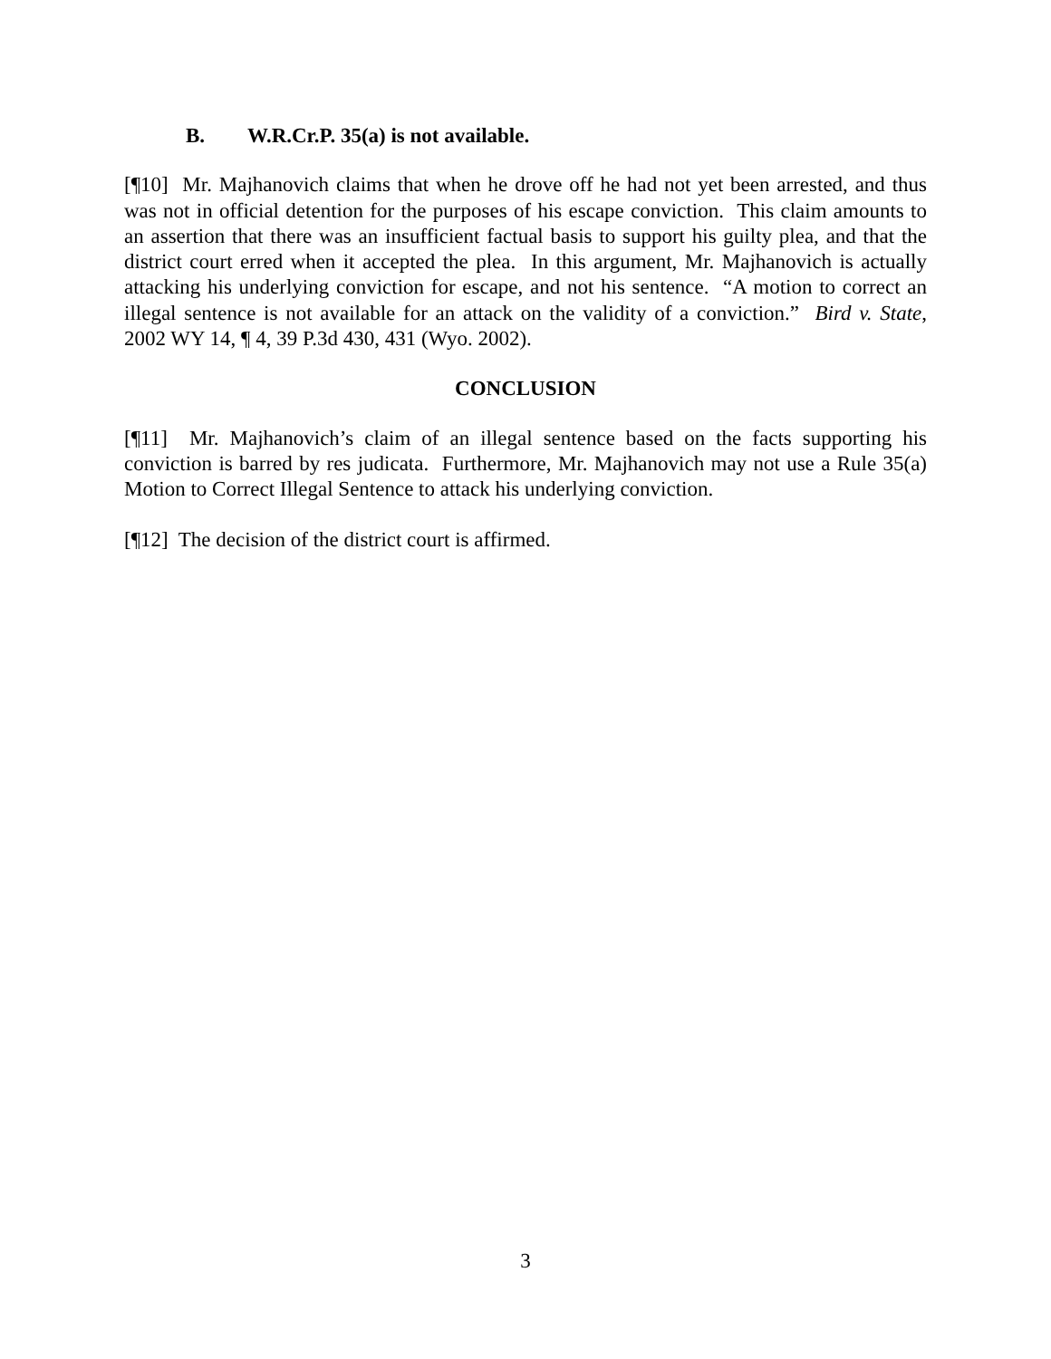B. W.R.Cr.P. 35(a) is not available.
[¶10] Mr. Majhanovich claims that when he drove off he had not yet been arrested, and thus was not in official detention for the purposes of his escape conviction. This claim amounts to an assertion that there was an insufficient factual basis to support his guilty plea, and that the district court erred when it accepted the plea. In this argument, Mr. Majhanovich is actually attacking his underlying conviction for escape, and not his sentence. “A motion to correct an illegal sentence is not available for an attack on the validity of a conviction.” Bird v. State, 2002 WY 14, ¶ 4, 39 P.3d 430, 431 (Wyo. 2002).
CONCLUSION
[¶11] Mr. Majhanovich’s claim of an illegal sentence based on the facts supporting his conviction is barred by res judicata. Furthermore, Mr. Majhanovich may not use a Rule 35(a) Motion to Correct Illegal Sentence to attack his underlying conviction.
[¶12] The decision of the district court is affirmed.
3